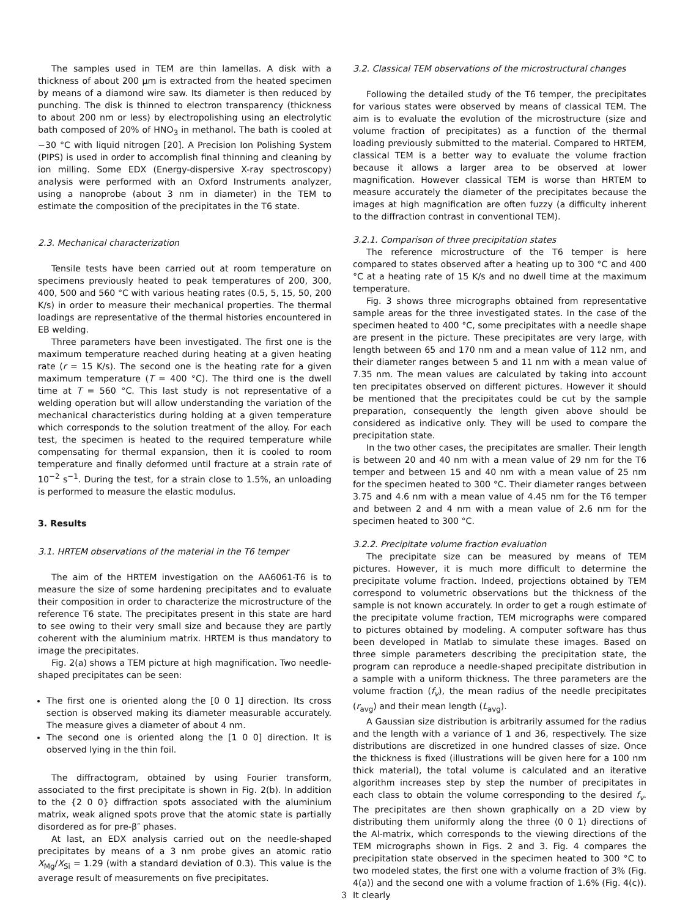The samples used in TEM are thin lamellas. A disk with a thickness of about 200 μm is extracted from the heated specimen by means of a diamond wire saw. Its diameter is then reduced by punching. The disk is thinned to electron transparency (thickness to about 200 nm or less) by electropolishing using an electrolytic bath composed of 20% of HNO<sub>3</sub> in methanol. The bath is cooled at −30 °C with liquid nitrogen [20]. A Precision Ion Polishing System (PIPS) is used in order to accomplish final thinning and cleaning by ion milling. Some EDX (Energy-dispersive X-ray spectroscopy) analysis were performed with an Oxford Instruments analyzer, using a nanoprobe (about 3 nm in diameter) in the TEM to estimate the composition of the precipitates in the T6 state.
2.3. Mechanical characterization
Tensile tests have been carried out at room temperature on specimens previously heated to peak temperatures of 200, 300, 400, 500 and 560 °C with various heating rates (0.5, 5, 15, 50, 200 K/s) in order to measure their mechanical properties. The thermal loadings are representative of the thermal histories encountered in EB welding.
Three parameters have been investigated. The first one is the maximum temperature reached during heating at a given heating rate (r = 15 K/s). The second one is the heating rate for a given maximum temperature (T = 400 °C). The third one is the dwell time at T = 560 °C. This last study is not representative of a welding operation but will allow understanding the variation of the mechanical characteristics during holding at a given temperature which corresponds to the solution treatment of the alloy. For each test, the specimen is heated to the required temperature while compensating for thermal expansion, then it is cooled to room temperature and finally deformed until fracture at a strain rate of 10<sup>−2</sup> s<sup>−1</sup>. During the test, for a strain close to 1.5%, an unloading is performed to measure the elastic modulus.
3. Results
3.1. HRTEM observations of the material in the T6 temper
The aim of the HRTEM investigation on the AA6061-T6 is to measure the size of some hardening precipitates and to evaluate their composition in order to characterize the microstructure of the reference T6 state. The precipitates present in this state are hard to see owing to their very small size and because they are partly coherent with the aluminium matrix. HRTEM is thus mandatory to image the precipitates.
Fig. 2(a) shows a TEM picture at high magnification. Two needle-shaped precipitates can be seen:
The first one is oriented along the [0 0 1] direction. Its cross section is observed making its diameter measurable accurately. The measure gives a diameter of about 4 nm.
The second one is oriented along the [1 0 0] direction. It is observed lying in the thin foil.
The diffractogram, obtained by using Fourier transform, associated to the first precipitate is shown in Fig. 2(b). In addition to the {2 0 0} diffraction spots associated with the aluminium matrix, weak aligned spots prove that the atomic state is partially disordered as for pre-β″ phases.
At last, an EDX analysis carried out on the needle-shaped precipitates by means of a 3 nm probe gives an atomic ratio X<sub>Mg</sub>/X<sub>Si</sub> = 1.29 (with a standard deviation of 0.3). This value is the average result of measurements on five precipitates.
3.2. Classical TEM observations of the microstructural changes
Following the detailed study of the T6 temper, the precipitates for various states were observed by means of classical TEM. The aim is to evaluate the evolution of the microstructure (size and volume fraction of precipitates) as a function of the thermal loading previously submitted to the material. Compared to HRTEM, classical TEM is a better way to evaluate the volume fraction because it allows a larger area to be observed at lower magnification. However classical TEM is worse than HRTEM to measure accurately the diameter of the precipitates because the images at high magnification are often fuzzy (a difficulty inherent to the diffraction contrast in conventional TEM).
3.2.1. Comparison of three precipitation states
The reference microstructure of the T6 temper is here compared to states observed after a heating up to 300 °C and 400 °C at a heating rate of 15 K/s and no dwell time at the maximum temperature.
Fig. 3 shows three micrographs obtained from representative sample areas for the three investigated states. In the case of the specimen heated to 400 °C, some precipitates with a needle shape are present in the picture. These precipitates are very large, with length between 65 and 170 nm and a mean value of 112 nm, and their diameter ranges between 5 and 11 nm with a mean value of 7.35 nm. The mean values are calculated by taking into account ten precipitates observed on different pictures. However it should be mentioned that the precipitates could be cut by the sample preparation, consequently the length given above should be considered as indicative only. They will be used to compare the precipitation state.
In the two other cases, the precipitates are smaller. Their length is between 20 and 40 nm with a mean value of 29 nm for the T6 temper and between 15 and 40 nm with a mean value of 25 nm for the specimen heated to 300 °C. Their diameter ranges between 3.75 and 4.6 nm with a mean value of 4.45 nm for the T6 temper and between 2 and 4 nm with a mean value of 2.6 nm for the specimen heated to 300 °C.
3.2.2. Precipitate volume fraction evaluation
The precipitate size can be measured by means of TEM pictures. However, it is much more difficult to determine the precipitate volume fraction. Indeed, projections obtained by TEM correspond to volumetric observations but the thickness of the sample is not known accurately. In order to get a rough estimate of the precipitate volume fraction, TEM micrographs were compared to pictures obtained by modeling. A computer software has thus been developed in Matlab to simulate these images. Based on three simple parameters describing the precipitation state, the program can reproduce a needle-shaped precipitate distribution in a sample with a uniform thickness. The three parameters are the volume fraction (f<sub>v</sub>), the mean radius of the needle precipitates (r<sub>avg</sub>) and their mean length (L<sub>avg</sub>).
A Gaussian size distribution is arbitrarily assumed for the radius and the length with a variance of 1 and 36, respectively. The size distributions are discretized in one hundred classes of size. Once the thickness is fixed (illustrations will be given here for a 100 nm thick material), the total volume is calculated and an iterative algorithm increases step by step the number of precipitates in each class to obtain the volume corresponding to the desired f<sub>v</sub>. The precipitates are then shown graphically on a 2D view by distributing them uniformly along the three ⟨0 0 1⟩ directions of the Al-matrix, which corresponds to the viewing directions of the TEM micrographs shown in Figs. 2 and 3. Fig. 4 compares the precipitation state observed in the specimen heated to 300 °C to two modeled states, the first one with a volume fraction of 3% (Fig. 4(a)) and the second one with a volume fraction of 1.6% (Fig. 4(c)). It clearly
3